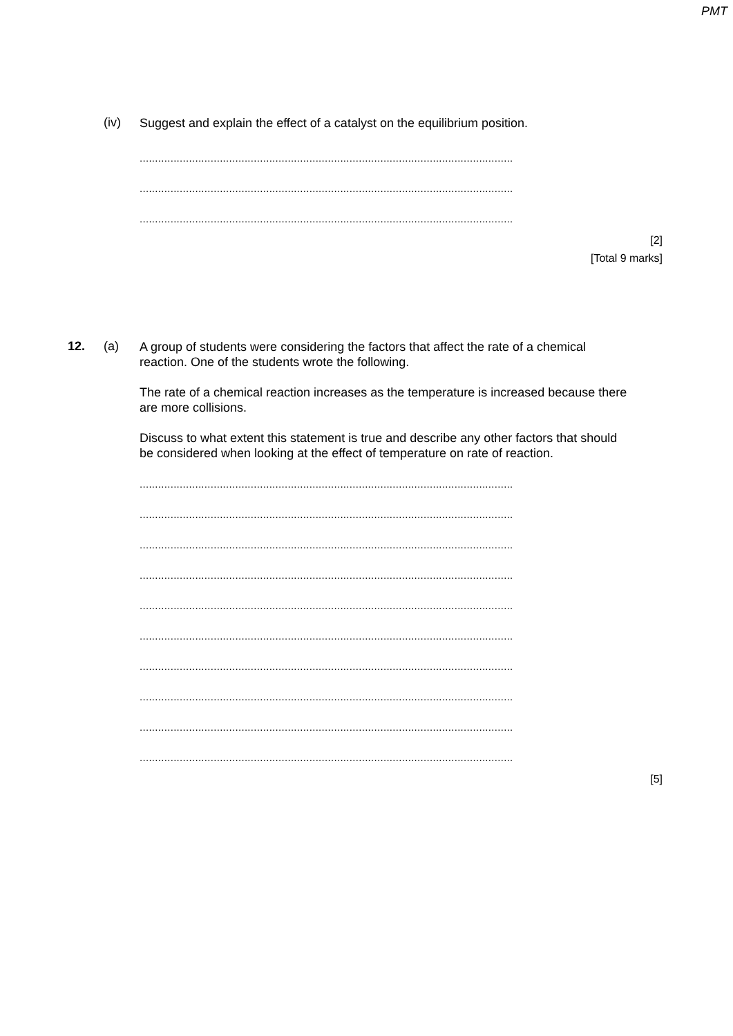PMT
(iv)
Suggest and explain the effect of a catalyst on the equilibrium position.
.........................................................................................................................
.........................................................................................................................
.........................................................................................................................
[2]
[Total 9 marks]
12. (a)
A group of students were considering the factors that affect the rate of a chemical reaction. One of the students wrote the following.
The rate of a chemical reaction increases as the temperature is increased because there are more collisions.
Discuss to what extent this statement is true and describe any other factors that should be considered when looking at the effect of temperature on rate of reaction.
.........................................................................................................................
.........................................................................................................................
.........................................................................................................................
.........................................................................................................................
.........................................................................................................................
.........................................................................................................................
.........................................................................................................................
.........................................................................................................................
.........................................................................................................................
.........................................................................................................................
[5]